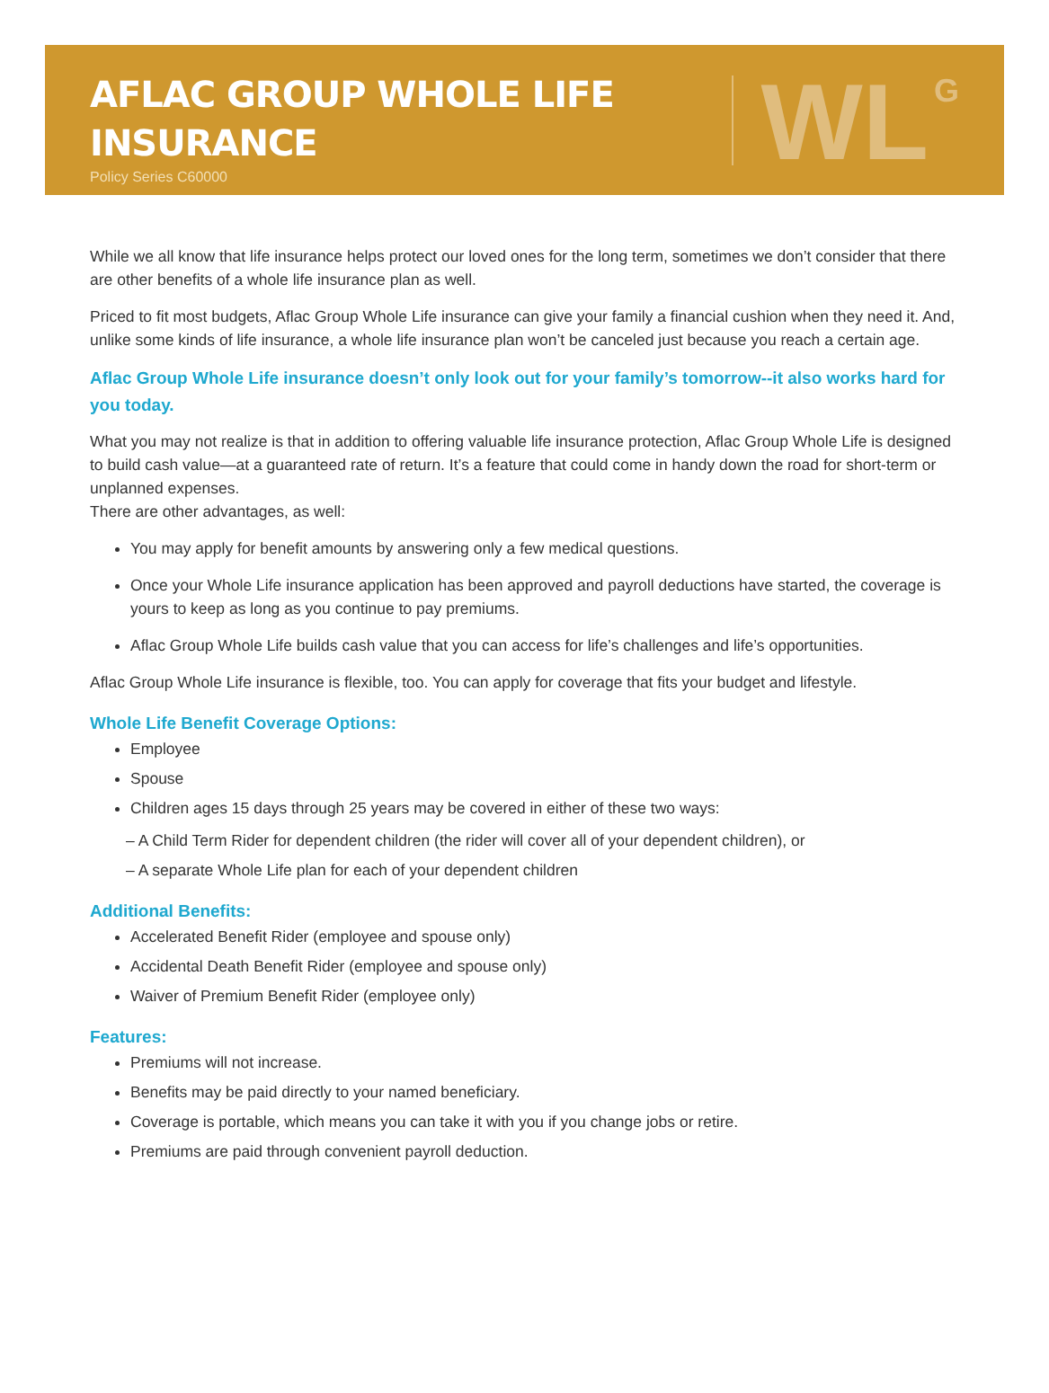AFLAC GROUP WHOLE LIFE
INSURANCE
Policy Series C60000
WL
G
While we all know that life insurance helps protect our loved ones for the long term, sometimes we don’t consider that there are other benefits of a whole life insurance plan as well.
Priced to fit most budgets, Aflac Group Whole Life insurance can give your family a financial cushion when they need it. And, unlike some kinds of life insurance, a whole life insurance plan won’t be canceled just because you reach a certain age.
Aflac Group Whole Life insurance doesn’t only look out for your family’s tomorrow--it also works hard for you today.
What you may not realize is that in addition to offering valuable life insurance protection, Aflac Group Whole Life is designed to build cash value—at a guaranteed rate of return. It’s a feature that could come in handy down the road for short-term or unplanned expenses.
There are other advantages, as well:
You may apply for benefit amounts by answering only a few medical questions.
Once your Whole Life insurance application has been approved and payroll deductions have started, the coverage is yours to keep as long as you continue to pay premiums.
Aflac Group Whole Life builds cash value that you can access for life’s challenges and life’s opportunities.
Aflac Group Whole Life insurance is flexible, too. You can apply for coverage that fits your budget and lifestyle.
Whole Life Benefit Coverage Options:
Employee
Spouse
Children ages 15 days through 25 years may be covered in either of these two ways:
– A Child Term Rider for dependent children (the rider will cover all of your dependent children), or
– A separate Whole Life plan for each of your dependent children
Additional Benefits:
Accelerated Benefit Rider (employee and spouse only)
Accidental Death Benefit Rider (employee and spouse only)
Waiver of Premium Benefit Rider (employee only)
Features:
Premiums will not increase.
Benefits may be paid directly to your named beneficiary.
Coverage is portable, which means you can take it with you if you change jobs or retire.
Premiums are paid through convenient payroll deduction.